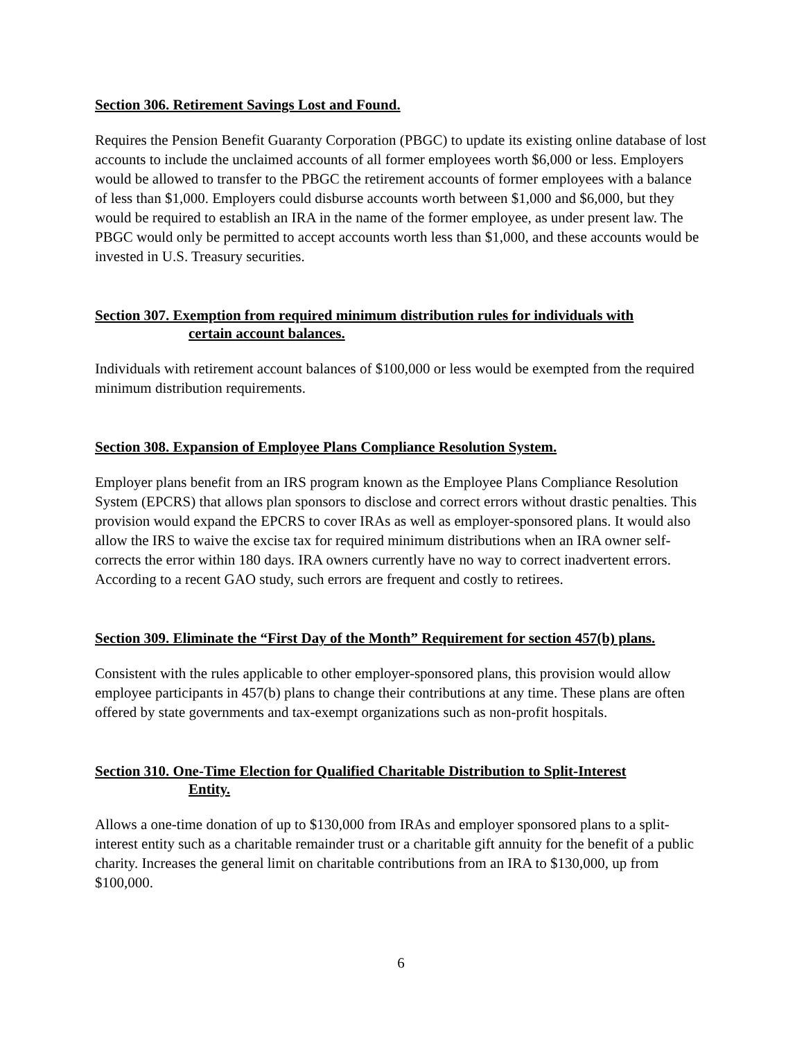Section 306. Retirement Savings Lost and Found.
Requires the Pension Benefit Guaranty Corporation (PBGC) to update its existing online database of lost accounts to include the unclaimed accounts of all former employees worth $6,000 or less. Employers would be allowed to transfer to the PBGC the retirement accounts of former employees with a balance of less than $1,000. Employers could disburse accounts worth between $1,000 and $6,000, but they would be required to establish an IRA in the name of the former employee, as under present law. The PBGC would only be permitted to accept accounts worth less than $1,000, and these accounts would be invested in U.S. Treasury securities.
Section 307. Exemption from required minimum distribution rules for individuals with
certain account balances.
Individuals with retirement account balances of $100,000 or less would be exempted from the required minimum distribution requirements.
Section 308. Expansion of Employee Plans Compliance Resolution System.
Employer plans benefit from an IRS program known as the Employee Plans Compliance Resolution System (EPCRS) that allows plan sponsors to disclose and correct errors without drastic penalties. This provision would expand the EPCRS to cover IRAs as well as employer-sponsored plans. It would also allow the IRS to waive the excise tax for required minimum distributions when an IRA owner self-corrects the error within 180 days. IRA owners currently have no way to correct inadvertent errors. According to a recent GAO study, such errors are frequent and costly to retirees.
Section 309. Eliminate the “First Day of the Month” Requirement for section 457(b) plans.
Consistent with the rules applicable to other employer-sponsored plans, this provision would allow employee participants in 457(b) plans to change their contributions at any time. These plans are often offered by state governments and tax-exempt organizations such as non-profit hospitals.
Section 310. One-Time Election for Qualified Charitable Distribution to Split-Interest
Entity.
Allows a one-time donation of up to $130,000 from IRAs and employer sponsored plans to a split-interest entity such as a charitable remainder trust or a charitable gift annuity for the benefit of a public charity. Increases the general limit on charitable contributions from an IRA to $130,000, up from $100,000.
6